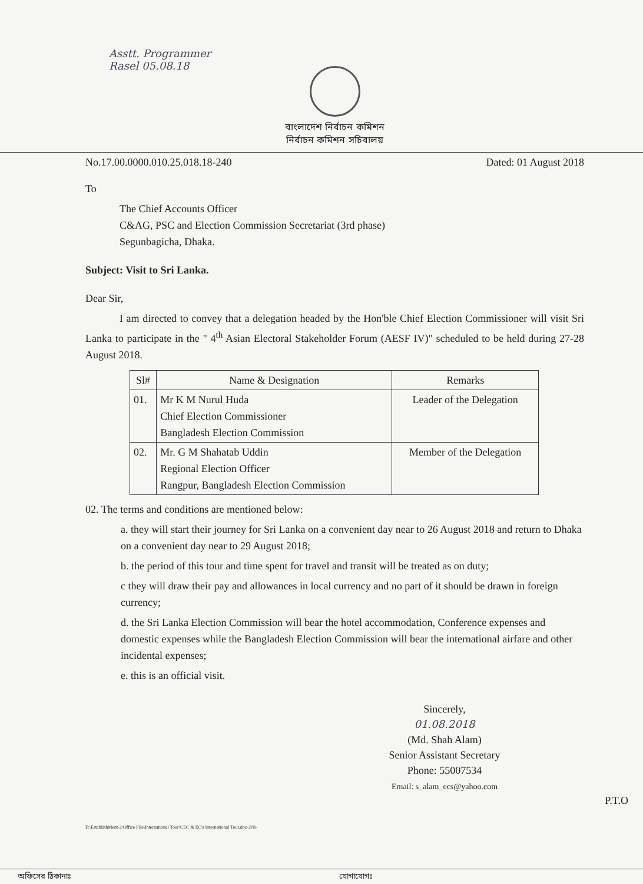Asstt. Programmer
Rasel 05.08.18
বাংলাদেশ নির্বাচন কমিশন
নির্বাচন কমিশন সচিবালয়
No.17.00.0000.010.25.018.18-240 Dated: 01 August 2018
To
The Chief Accounts Officer
C&AG, PSC and Election Commission Secretariat (3rd phase)
Segunbagicha, Dhaka.
Subject: Visit to Sri Lanka.
Dear Sir,
I am directed to convey that a delegation headed by the Hon'ble Chief Election Commissioner will visit Sri Lanka to participate in the " 4<sup>th</sup> Asian Electoral Stakeholder Forum (AESF IV)" scheduled to be held during 27-28 August 2018.
| Sl# | Name & Designation | Remarks |
| --- | --- | --- |
| 01. | Mr K M Nurul Huda Chief Election Commissioner Bangladesh Election Commission | Leader of the Delegation |
| 02. | Mr. G M Shahatab Uddin Regional Election Officer Rangpur, Bangladesh Election Commission | Member of the Delegation |
02. The terms and conditions are mentioned below:
a. they will start their journey for Sri Lanka on a convenient day near to 26 August 2018 and return to Dhaka on a convenient day near to 29 August 2018;
b. the period of this tour and time spent for travel and transit will be treated as on duty;
c they will draw their pay and allowances in local currency and no part of it should be drawn in foreign currency;
d. the Sri Lanka Election Commission will bear the hotel accommodation, Conference expenses and domestic expenses while the Bangladesh Election Commission will bear the international airfare and other incidental expenses;
e. this is an official visit.
Sincerely,
01.08.2018
(Md. Shah Alam)
Senior Assistant Secretary
Phone: 55007534
Email: s_alam_ecs@yahoo.com
P.T.O
F:\EstablishMent-2\Office File\International Tour\CEC & EC's International Tour.doc-208-
অফিসের ঠিকানাঃ যোগাযোগঃ